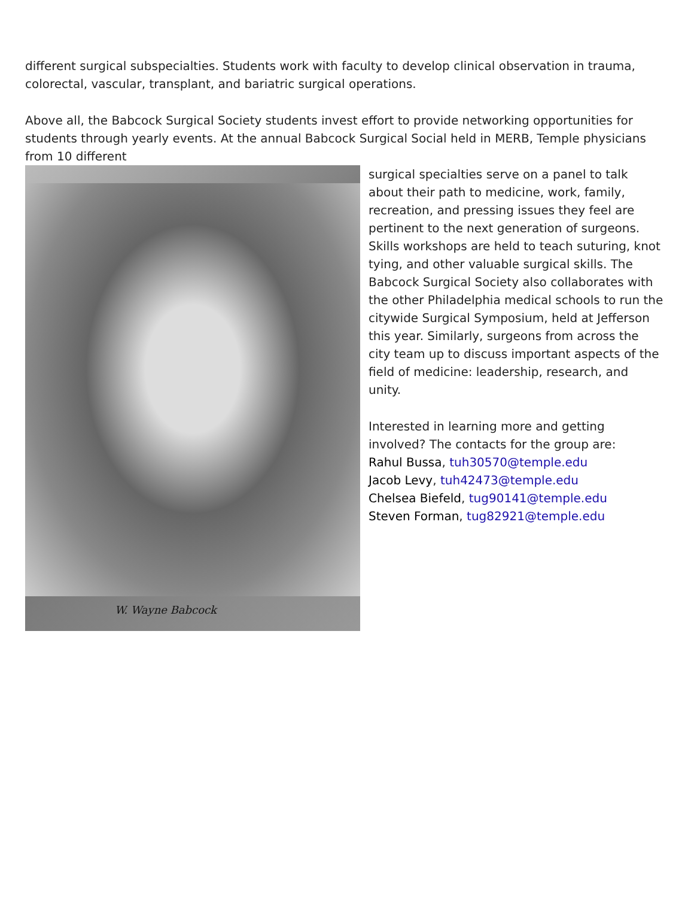different surgical subspecialties. Students work with faculty to develop clinical observation in trauma, colorectal, vascular, transplant, and bariatric surgical operations.
Above all, the Babcock Surgical Society students invest effort to provide networking opportunities for students through yearly events. At the annual Babcock Surgical Social held in MERB, Temple physicians from 10 different
W. Wayne Babcock
surgical specialties serve on a panel to talk about their path to medicine, work, family, recreation, and pressing issues they feel are pertinent to the next generation of surgeons. Skills workshops are held to teach suturing, knot tying, and other valuable surgical skills. The Babcock Surgical Society also collaborates with the other Philadelphia medical schools to run the citywide Surgical Symposium, held at Jefferson this year. Similarly, surgeons from across the city team up to discuss important aspects of the field of medicine: leadership, research, and unity.
Interested in learning more and getting involved? The contacts for the group are:
Rahul Bussa, tuh30570@temple.edu
Jacob Levy, tuh42473@temple.edu
Chelsea Biefeld, tug90141@temple.edu
Steven Forman, tug82921@temple.edu